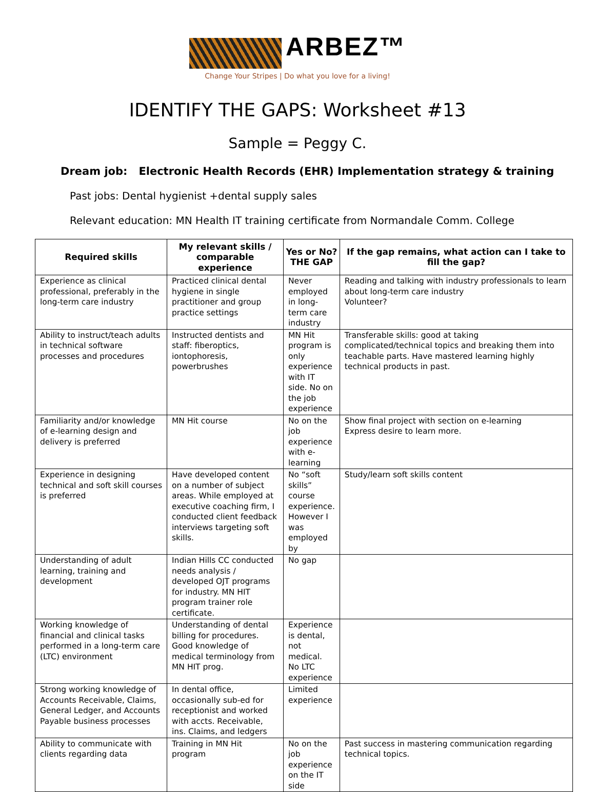ARBEZ™
Change Your Stripes | Do what you love for a living!
IDENTIFY THE GAPS: Worksheet #13
Sample = Peggy C.
Dream job: Electronic Health Records (EHR) Implementation strategy & training
Past jobs: Dental hygienist +dental supply sales
Relevant education: MN Health IT training certificate from Normandale Comm. College
| Required skills | My relevant skills / comparable experience | Yes or No? THE GAP | If the gap remains, what action can I take to fill the gap? |
| --- | --- | --- | --- |
| Experience as clinical professional, preferably in the long-term care industry | Practiced clinical dental hygiene in single practitioner and group practice settings | Never employed in long-term care industry | Reading and talking with industry professionals to learn about long-term care industry Volunteer? |
| Ability to instruct/teach adults in technical software processes and procedures | Instructed dentists and staff: fiberoptics, iontophoresis, powerbrushes | MN Hit program is only experience with IT side. No on the job experience | Transferable skills: good at taking complicated/technical topics and breaking them into teachable parts. Have mastered learning highly technical products in past. |
| Familiarity and/or knowledge of e-learning design and delivery is preferred | MN Hit course | No on the job experience with e-learning | Show final project with section on e-learning Express desire to learn more. |
| Experience in designing technical and soft skill courses is preferred | Have developed content on a number of subject areas. While employed at executive coaching firm, I conducted client feedback interviews targeting soft skills. | No “soft skills” course experience. However I was employed by | Study/learn soft skills content |
| Understanding of adult learning, training and development | Indian Hills CC conducted needs analysis / developed OJT programs for industry. MN HIT program trainer role certificate. | No gap | |
| Working knowledge of financial and clinical tasks performed in a long-term care (LTC) environment | Understanding of dental billing for procedures. Good knowledge of medical terminology from MN HIT prog. | Experience is dental, not medical. No LTC experience | |
| Strong working knowledge of Accounts Receivable, Claims, General Ledger, and Accounts Payable business processes | In dental office, occasionally sub-ed for receptionist and worked with accts. Receivable, ins. Claims, and ledgers | Limited experience | |
| Ability to communicate with clients regarding data | Training in MN Hit program | No on the job experience on the IT side | Past success in mastering communication regarding technical topics. |